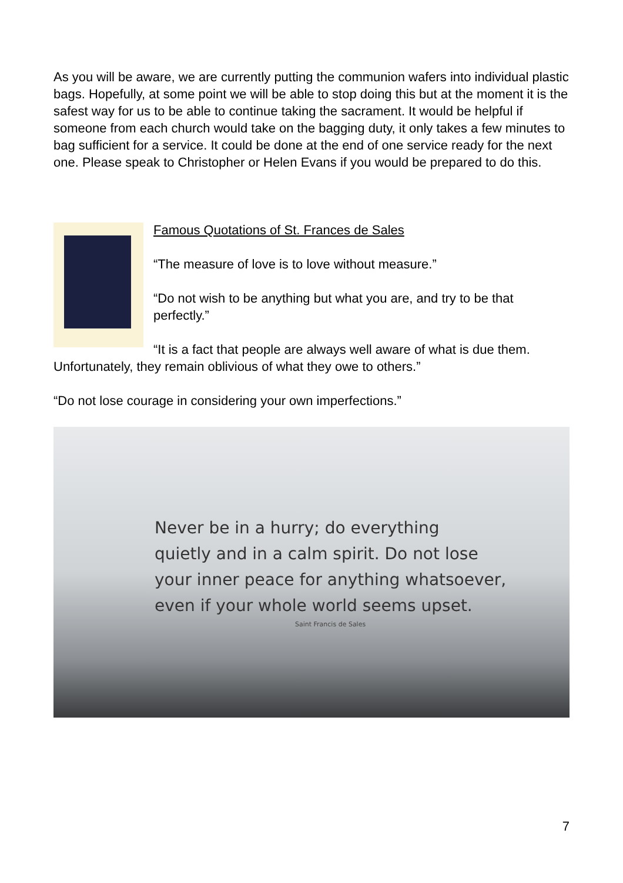As you will be aware, we are currently putting the communion wafers into individual plastic bags. Hopefully, at some point we will be able to stop doing this but at the moment it is the safest way for us to be able to continue taking the sacrament. It would be helpful if someone from each church would take on the bagging duty, it only takes a few minutes to bag sufficient for a service. It could be done at the end of one service ready for the next one. Please speak to Christopher or Helen Evans if you would be prepared to do this.
Famous Quotations of St. Frances de Sales
“The measure of love is to love without measure.”
“Do not wish to be anything but what you are, and try to be that perfectly.”
“It is a fact that people are always well aware of what is due them. Unfortunately, they remain oblivious of what they owe to others.”
“Do not lose courage in considering your own imperfections.”
Never be in a hurry; do everything
quietly and in a calm spirit. Do not lose
your inner peace for anything whatsoever,
even if your whole world seems upset.
Saint Francis de Sales
7